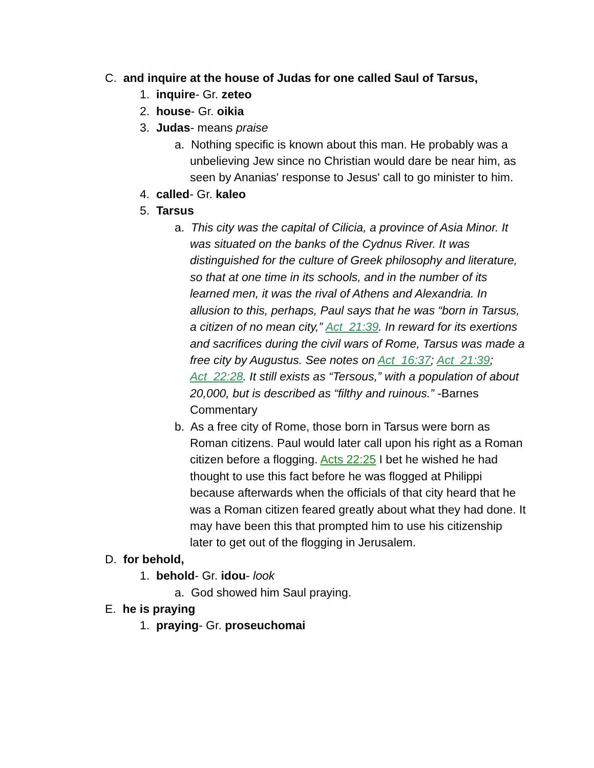C. and inquire at the house of Judas for one called Saul of Tarsus,
1. inquire- Gr. zeteo
2. house- Gr. oikia
3. Judas- means praise
a. Nothing specific is known about this man. He probably was a unbelieving Jew since no Christian would dare be near him, as seen by Ananias' response to Jesus' call to go minister to him.
4. called- Gr. kaleo
5. Tarsus
a. This city was the capital of Cilicia, a province of Asia Minor. It was situated on the banks of the Cydnus River. It was distinguished for the culture of Greek philosophy and literature, so that at one time in its schools, and in the number of its learned men, it was the rival of Athens and Alexandria. In allusion to this, perhaps, Paul says that he was “born in Tarsus, a citizen of no mean city,” Act_21:39. In reward for its exertions and sacrifices during the civil wars of Rome, Tarsus was made a free city by Augustus. See notes on Act_16:37; Act_21:39; Act_22:28. It still exists as “Tersous,” with a population of about 20,000, but is described as “filthy and ruinous.” -Barnes Commentary
b. As a free city of Rome, those born in Tarsus were born as Roman citizens. Paul would later call upon his right as a Roman citizen before a flogging. Acts 22:25 I bet he wished he had thought to use this fact before he was flogged at Philippi because afterwards when the officials of that city heard that he was a Roman citizen feared greatly about what they had done. It may have been this that prompted him to use his citizenship later to get out of the flogging in Jerusalem.
D. for behold,
1. behold- Gr. idou- look
a. God showed him Saul praying.
E. he is praying
1. praying- Gr. proseuchomai